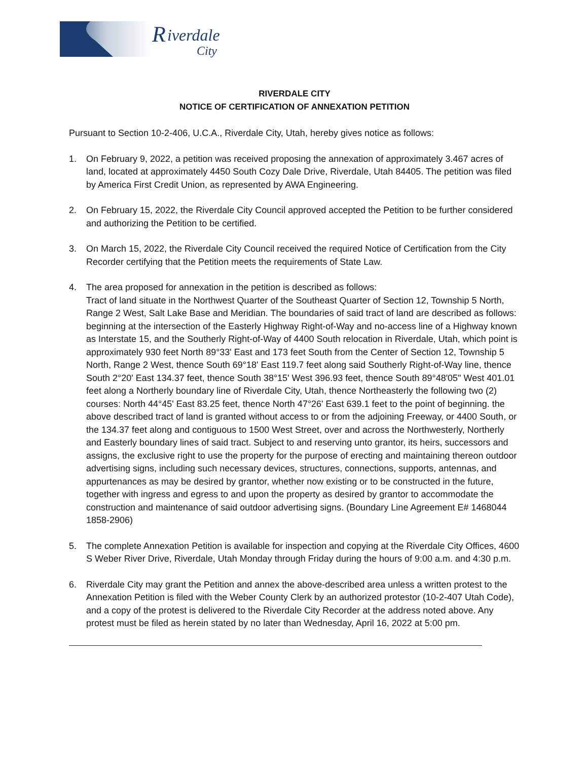R
iverdale
City
RIVERDALE CITY
NOTICE OF CERTIFICATION OF ANNEXATION PETITION
Pursuant to Section 10-2-406, U.C.A., Riverdale City, Utah, hereby gives notice as follows:
1. On February 9, 2022, a petition was received proposing the annexation of approximately 3.467 acres of land, located at approximately 4450 South Cozy Dale Drive, Riverdale, Utah 84405. The petition was filed by America First Credit Union, as represented by AWA Engineering.
2. On February 15, 2022, the Riverdale City Council approved accepted the Petition to be further considered and authorizing the Petition to be certified.
3. On March 15, 2022, the Riverdale City Council received the required Notice of Certification from the City Recorder certifying that the Petition meets the requirements of State Law.
4. The area proposed for annexation in the petition is described as follows:
Tract of land situate in the Northwest Quarter of the Southeast Quarter of Section 12, Township 5 North, Range 2 West, Salt Lake Base and Meridian. The boundaries of said tract of land are described as follows: beginning at the intersection of the Easterly Highway Right-of-Way and no-access line of a Highway known as Interstate 15, and the Southerly Right-of-Way of 4400 South relocation in Riverdale, Utah, which point is approximately 930 feet North 89°33' East and 173 feet South from the Center of Section 12, Township 5 North, Range 2 West, thence South 69°18' East 119.7 feet along said Southerly Right-of-Way line, thence South 2°20' East 134.37 feet, thence South 38°15' West 396.93 feet, thence South 89°48'05" West 401.01 feet along a Northerly boundary line of Riverdale City, Utah, thence Northeasterly the following two (2) courses: North 44°45' East 83.25 feet, thence North 47°26' East 639.1 feet to the point of beginning. the above described tract of land is granted without access to or from the adjoining Freeway, or 4400 South, or the 134.37 feet along and contiguous to 1500 West Street, over and across the Northwesterly, Northerly and Easterly boundary lines of said tract. Subject to and reserving unto grantor, its heirs, successors and assigns, the exclusive right to use the property for the purpose of erecting and maintaining thereon outdoor advertising signs, including such necessary devices, structures, connections, supports, antennas, and appurtenances as may be desired by grantor, whether now existing or to be constructed in the future, together with ingress and egress to and upon the property as desired by grantor to accommodate the construction and maintenance of said outdoor advertising signs. (Boundary Line Agreement E# 1468044 1858-2906)
5. The complete Annexation Petition is available for inspection and copying at the Riverdale City Offices, 4600 S Weber River Drive, Riverdale, Utah Monday through Friday during the hours of 9:00 a.m. and 4:30 p.m.
6. Riverdale City may grant the Petition and annex the above-described area unless a written protest to the Annexation Petition is filed with the Weber County Clerk by an authorized protestor (10-2-407 Utah Code), and a copy of the protest is delivered to the Riverdale City Recorder at the address noted above. Any protest must be filed as herein stated by no later than Wednesday, April 16, 2022 at 5:00 pm.